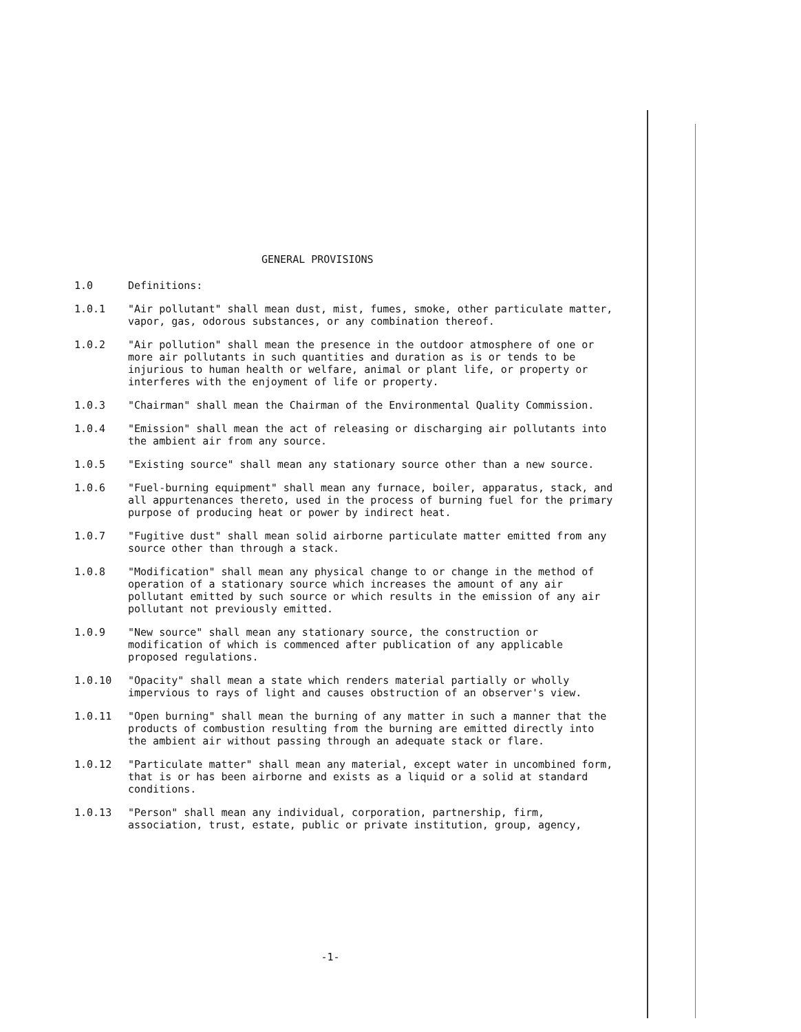GENERAL PROVISIONS
1.0 Definitions:
1.0.1 "Air pollutant" shall mean dust, mist, fumes, smoke, other particulate matter, vapor, gas, odorous substances, or any combination thereof.
1.0.2 "Air pollution" shall mean the presence in the outdoor atmosphere of one or more air pollutants in such quantities and duration as is or tends to be injurious to human health or welfare, animal or plant life, or property or interferes with the enjoyment of life or property.
1.0.3 "Chairman" shall mean the Chairman of the Environmental Quality Commission.
1.0.4 "Emission" shall mean the act of releasing or discharging air pollutants into the ambient air from any source.
1.0.5 "Existing source" shall mean any stationary source other than a new source.
1.0.6 "Fuel-burning equipment" shall mean any furnace, boiler, apparatus, stack, and all appurtenances thereto, used in the process of burning fuel for the primary purpose of producing heat or power by indirect heat.
1.0.7 "Fugitive dust" shall mean solid airborne particulate matter emitted from any source other than through a stack.
1.0.8 "Modification" shall mean any physical change to or change in the method of operation of a stationary source which increases the amount of any air pollutant emitted by such source or which results in the emission of any air pollutant not previously emitted.
1.0.9 "New source" shall mean any stationary source, the construction or modification of which is commenced after publication of any applicable proposed regulations.
1.0.10 "Opacity" shall mean a state which renders material partially or wholly impervious to rays of light and causes obstruction of an observer's view.
1.0.11 "Open burning" shall mean the burning of any matter in such a manner that the products of combustion resulting from the burning are emitted directly into the ambient air without passing through an adequate stack or flare.
1.0.12 "Particulate matter" shall mean any material, except water in uncombined form, that is or has been airborne and exists as a liquid or a solid at standard conditions.
1.0.13 "Person" shall mean any individual, corporation, partnership, firm, association, trust, estate, public or private institution, group, agency,
-1-